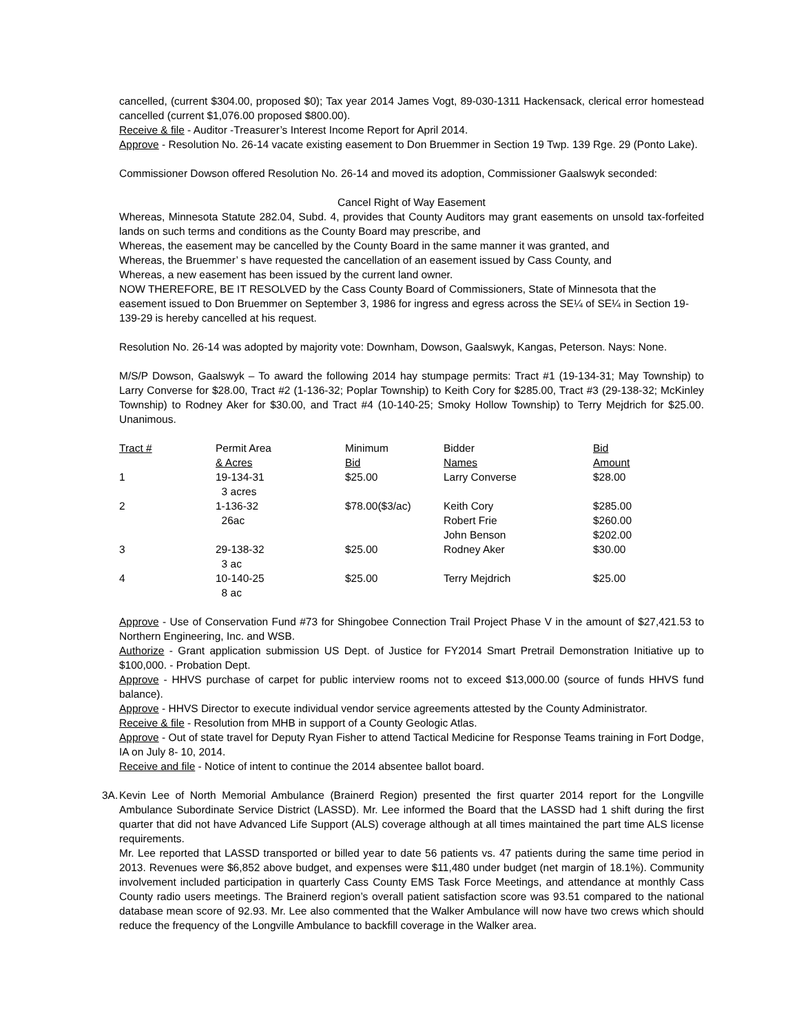cancelled, (current $304.00, proposed $0); Tax year 2014 James Vogt, 89-030-1311 Hackensack, clerical error homestead cancelled (current $1,076.00 proposed $800.00).
Receive & file - Auditor -Treasurer’s Interest Income Report for April 2014.
Approve - Resolution No. 26-14 vacate existing easement to Don Bruemmer in Section 19 Twp. 139 Rge. 29 (Ponto Lake).
Commissioner Dowson offered Resolution No. 26-14 and moved its adoption, Commissioner Gaalswyk seconded:
Cancel Right of Way Easement
Whereas, Minnesota Statute 282.04, Subd. 4, provides that County Auditors may grant easements on unsold tax-forfeited lands on such terms and conditions as the County Board may prescribe, and
Whereas, the easement may be cancelled by the County Board in the same manner it was granted, and
Whereas, the Bruemmer’ s have requested the cancellation of an easement issued by Cass County, and
Whereas, a new easement has been issued by the current land owner.
NOW THEREFORE, BE IT RESOLVED by the Cass County Board of Commissioners, State of Minnesota that the easement issued to Don Bruemmer on September 3, 1986 for ingress and egress across the SE¼ of SE¼ in Section 19-139-29 is hereby cancelled at his request.
Resolution No. 26-14 was adopted by majority vote: Downham, Dowson, Gaalswyk, Kangas, Peterson. Nays: None.
M/S/P Dowson, Gaalswyk – To award the following 2014 hay stumpage permits: Tract #1 (19-134-31; May Township) to Larry Converse for $28.00, Tract #2 (1-136-32; Poplar Township) to Keith Cory for $285.00, Tract #3 (29-138-32; McKinley Township) to Rodney Aker for $30.00, and Tract #4 (10-140-25; Smoky Hollow Township) to Terry Mejdrich for $25.00. Unanimous.
| Tract # | Permit Area & Acres | Minimum Bid | Bidder Names | Bid Amount |
| --- | --- | --- | --- | --- |
| 1 | 19-134-31 3 acres | $25.00 | Larry Converse | $28.00 |
| 2 | 1-136-32 26ac | $78.00($3/ac) | Keith Cory Robert Frie John Benson | $285.00 $260.00 $202.00 |
| 3 | 29-138-32 3 ac | $25.00 | Rodney Aker | $30.00 |
| 4 | 10-140-25 8 ac | $25.00 | Terry Mejdrich | $25.00 |
Approve - Use of Conservation Fund #73 for Shingobee Connection Trail Project Phase V in the amount of $27,421.53 to Northern Engineering, Inc. and WSB.
Authorize - Grant application submission US Dept. of Justice for FY2014 Smart Pretrail Demonstration Initiative up to $100,000. - Probation Dept.
Approve - HHVS purchase of carpet for public interview rooms not to exceed $13,000.00 (source of funds HHVS fund balance).
Approve - HHVS Director to execute individual vendor service agreements attested by the County Administrator.
Receive & file - Resolution from MHB in support of a County Geologic Atlas.
Approve - Out of state travel for Deputy Ryan Fisher to attend Tactical Medicine for Response Teams training in Fort Dodge, IA on July 8- 10, 2014.
Receive and file - Notice of intent to continue the 2014 absentee ballot board.
3A. Kevin Lee of North Memorial Ambulance (Brainerd Region) presented the first quarter 2014 report for the Longville Ambulance Subordinate Service District (LASSD). Mr. Lee informed the Board that the LASSD had 1 shift during the first quarter that did not have Advanced Life Support (ALS) coverage although at all times maintained the part time ALS license requirements.
Mr. Lee reported that LASSD transported or billed year to date 56 patients vs. 47 patients during the same time period in 2013. Revenues were $6,852 above budget, and expenses were $11,480 under budget (net margin of 18.1%). Community involvement included participation in quarterly Cass County EMS Task Force Meetings, and attendance at monthly Cass County radio users meetings. The Brainerd region’s overall patient satisfaction score was 93.51 compared to the national database mean score of 92.93. Mr. Lee also commented that the Walker Ambulance will now have two crews which should reduce the frequency of the Longville Ambulance to backfill coverage in the Walker area.